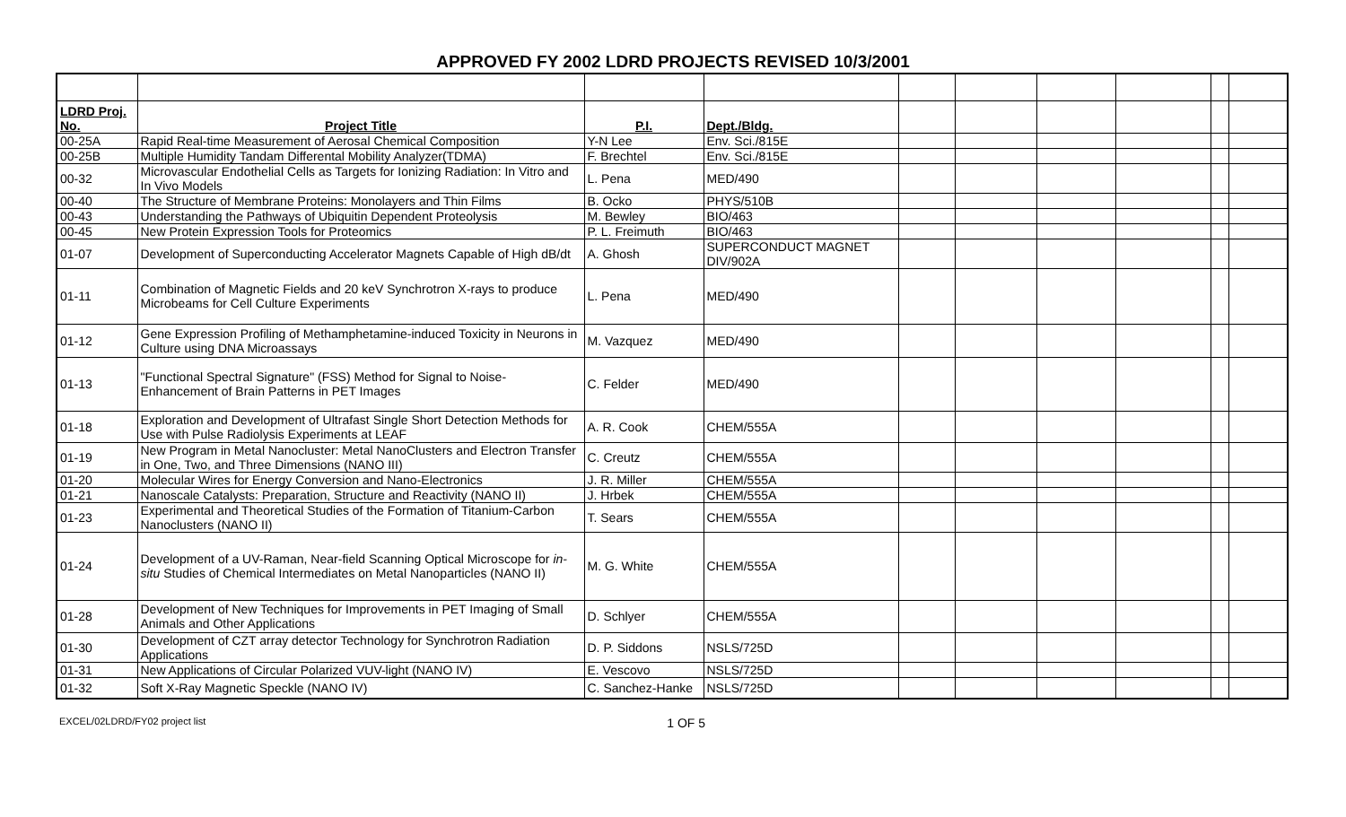APPROVED FY 2002 LDRD PROJECTS REVISED 10/3/2001
| LDRD Proj. No. | Project Title | P.I. | Dept./Bldg. | | | | | | |
| 00-25A | Rapid Real-time Measurement of Aerosal Chemical Composition | Y-N Lee | Env. Sci./815E | | | | | | |
| 00-25B | Multiple Humidity Tandam Differental Mobility Analyzer(TDMA) | F. Brechtel | Env. Sci./815E | | | | | | |
| 00-32 | Microvascular Endothelial Cells as Targets for Ionizing Radiation: In Vitro and In Vivo Models | L. Pena | MED/490 | | | | | | |
| 00-40 | The Structure of Membrane Proteins: Monolayers and Thin Films | B. Ocko | PHYS/510B | | | | | | |
| 00-43 | Understanding the Pathways of Ubiquitin Dependent Proteolysis | M. Bewley | BIO/463 | | | | | | |
| 00-45 | New Protein Expression Tools for Proteomics | P. L. Freimuth | BIO/463 | | | | | | |
| 01-07 | Development of Superconducting Accelerator Magnets Capable of High dB/dt | A. Ghosh | SUPERCONDUCT MAGNET DIV/902A | | | | | | |
| 01-11 | Combination of Magnetic Fields and 20 keV Synchrotron X-rays to produce Microbeams for Cell Culture Experiments | L. Pena | MED/490 | | | | | | |
| 01-12 | Gene Expression Profiling of Methamphetamine-induced Toxicity in Neurons in Culture using DNA Microassays | M. Vazquez | MED/490 | | | | | | |
| 01-13 | "Functional Spectral Signature" (FSS) Method for Signal to Noise-Enhancement of Brain Patterns in PET Images | C. Felder | MED/490 | | | | | | |
| 01-18 | Exploration and Development of Ultrafast Single Short Detection Methods for Use with Pulse Radiolysis Experiments at LEAF | A. R. Cook | CHEM/555A | | | | | | |
| 01-19 | New Program in Metal Nanocluster: Metal NanoClusters and Electron Transfer in One, Two, and Three Dimensions (NANO III) | C. Creutz | CHEM/555A | | | | | | |
| 01-20 | Molecular Wires for Energy Conversion and Nano-Electronics | J. R. Miller | CHEM/555A | | | | | | |
| 01-21 | Nanoscale Catalysts: Preparation, Structure and Reactivity (NANO II) | J. Hrbek | CHEM/555A | | | | | | |
| 01-23 | Experimental and Theoretical Studies of the Formation of Titanium-Carbon Nanoclusters (NANO II) | T. Sears | CHEM/555A | | | | | | |
| 01-24 | Development of a UV-Raman, Near-field Scanning Optical Microscope for in-situ Studies of Chemical Intermediates on Metal Nanoparticles (NANO II) | M. G. White | CHEM/555A | | | | | | |
| 01-28 | Development of New Techniques for Improvements in PET Imaging of Small Animals and Other Applications | D. Schlyer | CHEM/555A | | | | | | |
| 01-30 | Development of CZT array detector Technology for Synchrotron Radiation Applications | D. P. Siddons | NSLS/725D | | | | | | |
| 01-31 | New Applications of Circular Polarized VUV-light (NANO IV) | E. Vescovo | NSLS/725D | | | | | | |
| 01-32 | Soft X-Ray Magnetic Speckle (NANO IV) | C. Sanchez-Hanke | NSLS/725D | | | | | | |
EXCEL/02LDRD/FY02 project list 1 OF 5